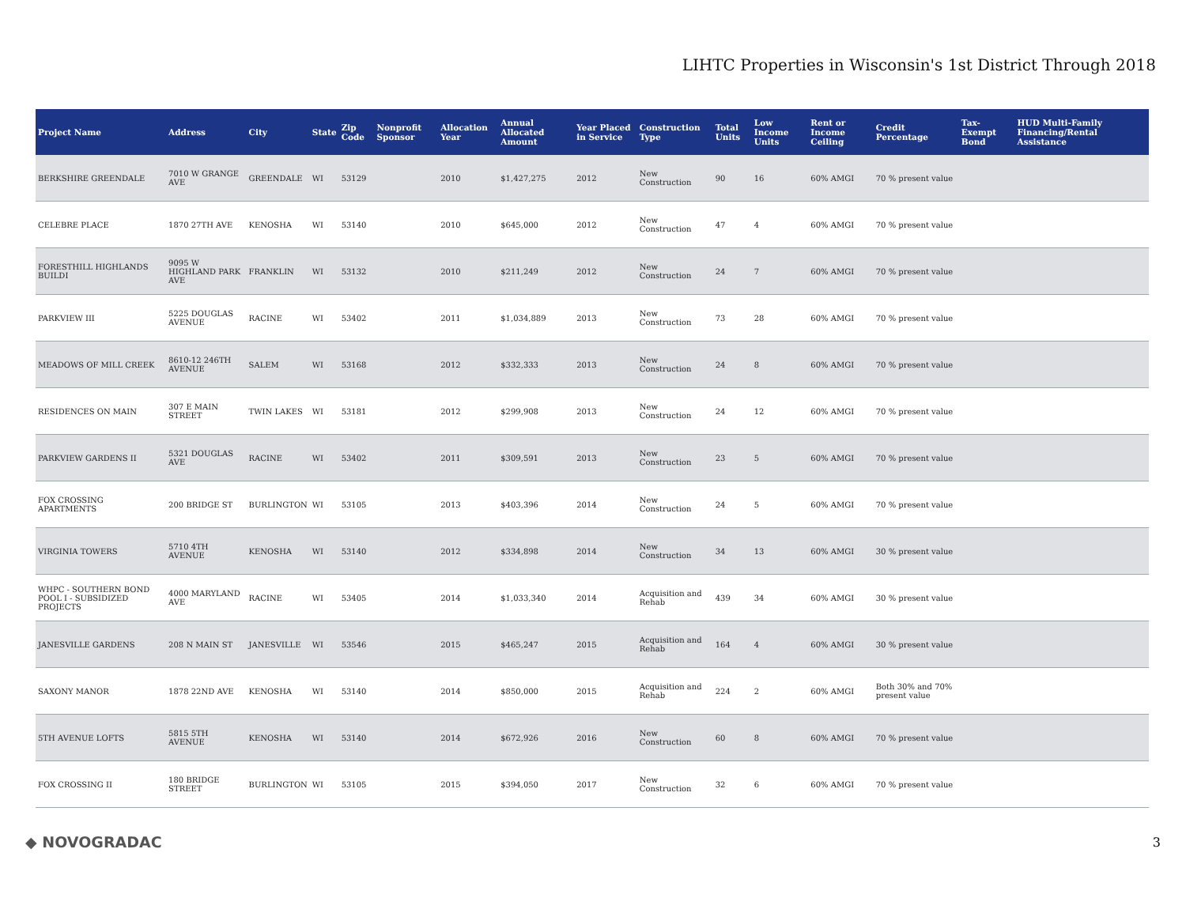LIHTC Properties in Wisconsin's 1st District Through 2018
| Project Name | Address | City | State | Zip Code | Nonprofit Sponsor | Allocation Year | Annual Allocated Amount | Year Placed in Service | Construction Type | Total Units | Low Income Units | Rent or Income Ceiling | Credit Percentage | Tax-Exempt Bond | HUD Multi-Family Financing/Rental Assistance |
| --- | --- | --- | --- | --- | --- | --- | --- | --- | --- | --- | --- | --- | --- | --- | --- |
| BERKSHIRE GREENDALE | 7010 W GRANGE AVE | GREENDALE | WI | 53129 | | 2010 | $1,427,275 | 2012 | New Construction | 90 | 16 | 60% AMGI | 70 % present value | | |
| CELEBRE PLACE | 1870 27TH AVE | KENOSHA | WI | 53140 | | 2010 | $645,000 | 2012 | New Construction | 47 | 4 | 60% AMGI | 70 % present value | | |
| FORESTHILL HIGHLANDS BUILDI | 9095 W HIGHLAND PARK AVE | FRANKLIN | WI | 53132 | | 2010 | $211,249 | 2012 | New Construction | 24 | 7 | 60% AMGI | 70 % present value | | |
| PARKVIEW III | 5225 DOUGLAS AVENUE | RACINE | WI | 53402 | | 2011 | $1,034,889 | 2013 | New Construction | 73 | 28 | 60% AMGI | 70 % present value | | |
| MEADOWS OF MILL CREEK | 8610-12 246TH AVENUE | SALEM | WI | 53168 | | 2012 | $332,333 | 2013 | New Construction | 24 | 8 | 60% AMGI | 70 % present value | | |
| RESIDENCES ON MAIN | 307 E MAIN STREET | TWIN LAKES | WI | 53181 | | 2012 | $299,908 | 2013 | New Construction | 24 | 12 | 60% AMGI | 70 % present value | | |
| PARKVIEW GARDENS II | 5321 DOUGLAS AVE | RACINE | WI | 53402 | | 2011 | $309,591 | 2013 | New Construction | 23 | 5 | 60% AMGI | 70 % present value | | |
| FOX CROSSING APARTMENTS | 200 BRIDGE ST | BURLINGTON | WI | 53105 | | 2013 | $403,396 | 2014 | New Construction | 24 | 5 | 60% AMGI | 70 % present value | | |
| VIRGINIA TOWERS | 5710 4TH AVENUE | KENOSHA | WI | 53140 | | 2012 | $334,898 | 2014 | New Construction | 34 | 13 | 60% AMGI | 30 % present value | | |
| WHPC - SOUTHERN BOND POOL I - SUBSIDIZED PROJECTS | 4000 MARYLAND AVE | RACINE | WI | 53405 | | 2014 | $1,033,340 | 2014 | Acquisition and Rehab | 439 | 34 | 60% AMGI | 30 % present value | | |
| JANESVILLE GARDENS | 208 N MAIN ST | JANESVILLE | WI | 53546 | | 2015 | $465,247 | 2015 | Acquisition and Rehab | 164 | 4 | 60% AMGI | 30 % present value | | |
| SAXONY MANOR | 1878 22ND AVE | KENOSHA | WI | 53140 | | 2014 | $850,000 | 2015 | Acquisition and Rehab | 224 | 2 | 60% AMGI | Both 30% and 70% present value | | |
| 5TH AVENUE LOFTS | 5815 5TH AVENUE | KENOSHA | WI | 53140 | | 2014 | $672,926 | 2016 | New Construction | 60 | 8 | 60% AMGI | 70 % present value | | |
| FOX CROSSING II | 180 BRIDGE STREET | BURLINGTON | WI | 53105 | | 2015 | $394,050 | 2017 | New Construction | 32 | 6 | 60% AMGI | 70 % present value | | |
◆ NOVOGRADAC 3